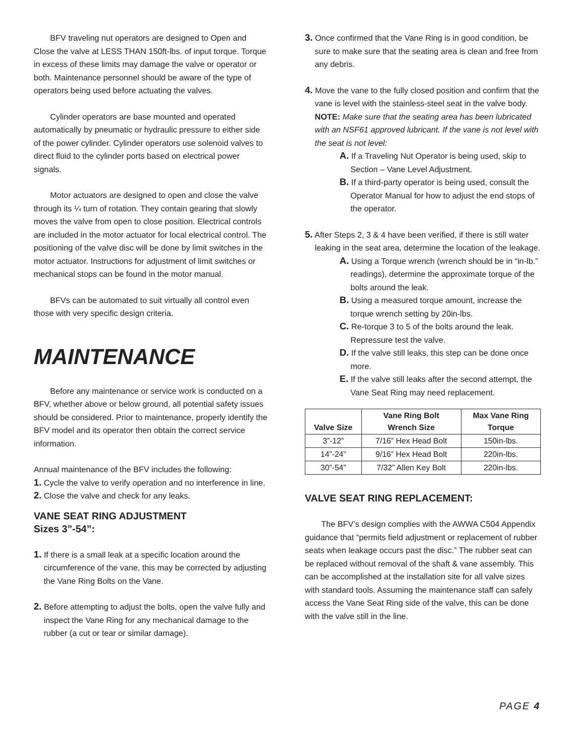BFV traveling nut operators are designed to Open and Close the valve at LESS THAN 150ft-lbs. of input torque. Torque in excess of these limits may damage the valve or operator or both. Maintenance personnel should be aware of the type of operators being used before actuating the valves.
Cylinder operators are base mounted and operated automatically by pneumatic or hydraulic pressure to either side of the power cylinder. Cylinder operators use solenoid valves to direct fluid to the cylinder ports based on electrical power signals.
Motor actuators are designed to open and close the valve through its ¼ turn of rotation. They contain gearing that slowly moves the valve from open to close position. Electrical controls are included in the motor actuator for local electrical control. The positioning of the valve disc will be done by limit switches in the motor actuator. Instructions for adjustment of limit switches or mechanical stops can be found in the motor manual.
BFVs can be automated to suit virtually all control even those with very specific design criteria.
MAINTENANCE
Before any maintenance or service work is conducted on a BFV, whether above or below ground, all potential safety issues should be considered. Prior to maintenance, properly identify the BFV model and its operator then obtain the correct service information.
Annual maintenance of the BFV includes the following:
1. Cycle the valve to verify operation and no interference in line.
2. Close the valve and check for any leaks.
VANE SEAT RING ADJUSTMENT
Sizes 3”-54”:
1. If there is a small leak at a specific location around the circumference of the vane, this may be corrected by adjusting the Vane Ring Bolts on the Vane.
2. Before attempting to adjust the bolts, open the valve fully and inspect the Vane Ring for any mechanical damage to the rubber (a cut or tear or similar damage).
3. Once confirmed that the Vane Ring is in good condition, be sure to make sure that the seating area is clean and free from any debris.
4. Move the vane to the fully closed position and confirm that the vane is level with the stainless-steel seat in the valve body. NOTE: Make sure that the seating area has been lubricated with an NSF61 approved lubricant. If the vane is not level with the seat is not level:
A. If a Traveling Nut Operator is being used, skip to Section – Vane Level Adjustment.
B. If a third-party operator is being used, consult the Operator Manual for how to adjust the end stops of the operator.
5. After Steps 2, 3 & 4 have been verified, if there is still water leaking in the seat area, determine the location of the leakage.
A. Using a Torque wrench (wrench should be in “in-lb.” readings), determine the approximate torque of the bolts around the leak.
B. Using a measured torque amount, increase the torque wrench setting by 20in-lbs.
C. Re-torque 3 to 5 of the bolts around the leak. Repressure test the valve.
D. If the valve still leaks, this step can be done once more.
E. If the valve still leaks after the second attempt, the Vane Seat Ring may need replacement.
| Valve Size | Vane Ring Bolt Wrench Size | Max Vane Ring Torque |
| --- | --- | --- |
| 3”-12” | 7/16” Hex Head Bolt | 150in-lbs. |
| 14”-24” | 9/16” Hex Head Bolt | 220in-lbs. |
| 30”-54” | 7/32” Allen Key Bolt | 220in-lbs. |
VALVE SEAT RING REPLACEMENT:
The BFV’s design complies with the AWWA C504 Appendix guidance that “permits field adjustment or replacement of rubber seats when leakage occurs past the disc.” The rubber seat can be replaced without removal of the shaft & vane assembly. This can be accomplished at the installation site for all valve sizes with standard tools. Assuming the maintenance staff can safely access the Vane Seat Ring side of the valve, this can be done with the valve still in the line.
PAGE 4